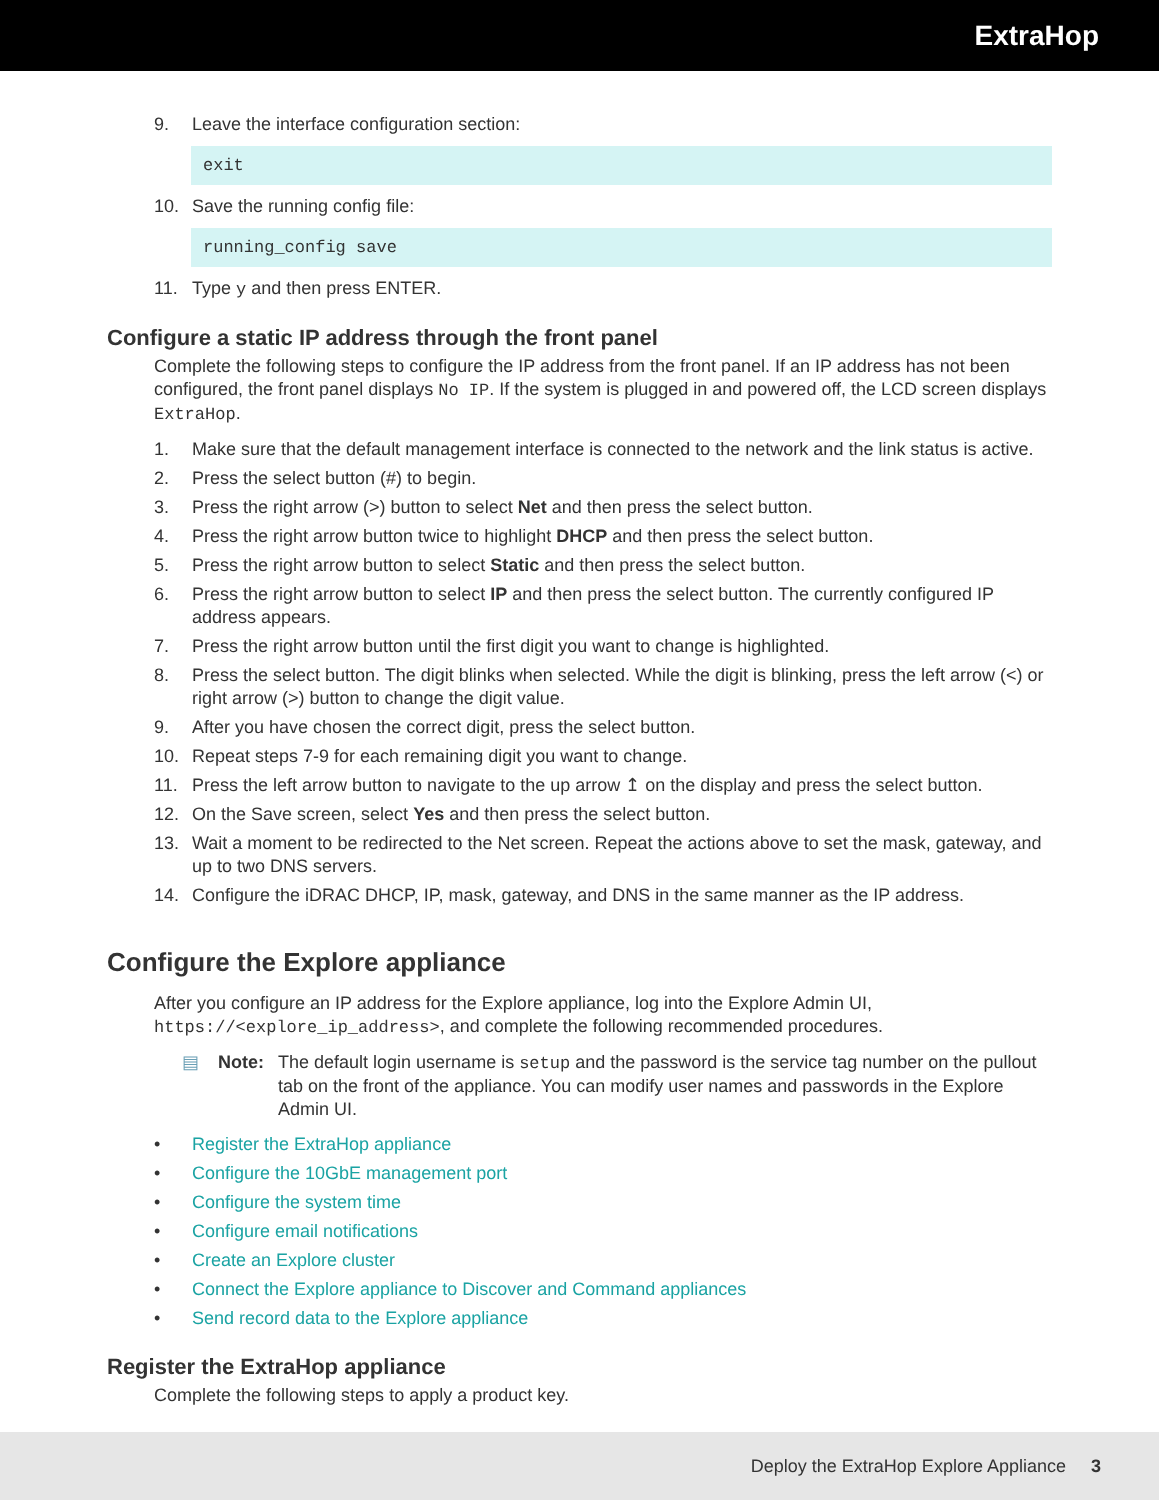ExtraHop
9. Leave the interface configuration section:
exit
10. Save the running config file:
running_config save
11. Type y and then press ENTER.
Configure a static IP address through the front panel
Complete the following steps to configure the IP address from the front panel. If an IP address has not been configured, the front panel displays No IP. If the system is plugged in and powered off, the LCD screen displays ExtraHop.
1. Make sure that the default management interface is connected to the network and the link status is active.
2. Press the select button (#) to begin.
3. Press the right arrow (>) button to select Net and then press the select button.
4. Press the right arrow button twice to highlight DHCP and then press the select button.
5. Press the right arrow button to select Static and then press the select button.
6. Press the right arrow button to select IP and then press the select button. The currently configured IP address appears.
7. Press the right arrow button until the first digit you want to change is highlighted.
8. Press the select button. The digit blinks when selected. While the digit is blinking, press the left arrow (<) or right arrow (>) button to change the digit value.
9. After you have chosen the correct digit, press the select button.
10. Repeat steps 7-9 for each remaining digit you want to change.
11. Press the left arrow button to navigate to the up arrow ↥ on the display and press the select button.
12. On the Save screen, select Yes and then press the select button.
13. Wait a moment to be redirected to the Net screen. Repeat the actions above to set the mask, gateway, and up to two DNS servers.
14. Configure the iDRAC DHCP, IP, mask, gateway, and DNS in the same manner as the IP address.
Configure the Explore appliance
After you configure an IP address for the Explore appliance, log into the Explore Admin UI, https://<explore_ip_address>, and complete the following recommended procedures.
▤ Note: The default login username is setup and the password is the service tag number on the pullout tab on the front of the appliance. You can modify user names and passwords in the Explore Admin UI.
• Register the ExtraHop appliance
• Configure the 10GbE management port
• Configure the system time
• Configure email notifications
• Create an Explore cluster
• Connect the Explore appliance to Discover and Command appliances
• Send record data to the Explore appliance
Register the ExtraHop appliance
Complete the following steps to apply a product key.
Deploy the ExtraHop Explore Appliance 3